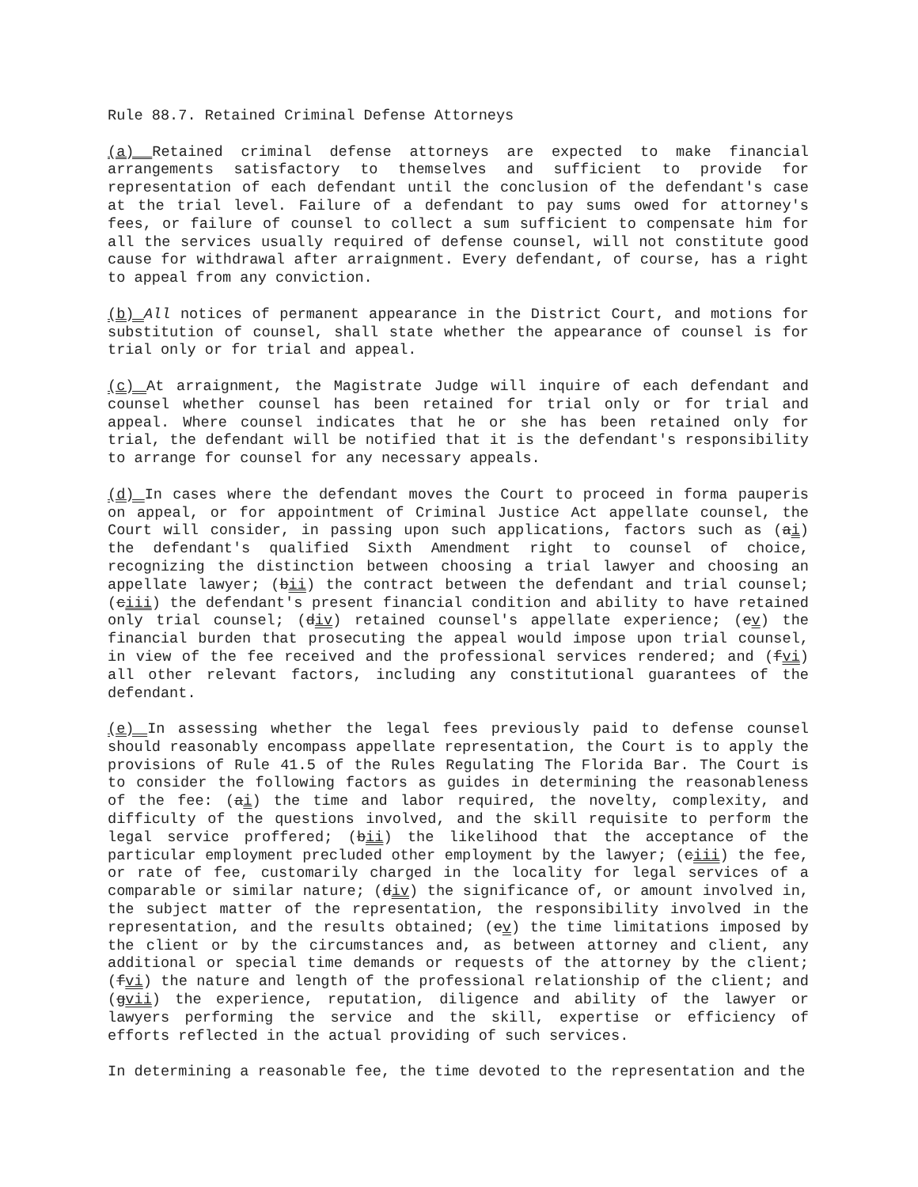Rule 88.7. Retained Criminal Defense Attorneys
(a) Retained criminal defense attorneys are expected to make financial arrangements satisfactory to themselves and sufficient to provide for representation of each defendant until the conclusion of the defendant's case at the trial level. Failure of a defendant to pay sums owed for attorney's fees, or failure of counsel to collect a sum sufficient to compensate him for all the services usually required of defense counsel, will not constitute good cause for withdrawal after arraignment. Every defendant, of course, has a right to appeal from any conviction.
(b) All notices of permanent appearance in the District Court, and motions for substitution of counsel, shall state whether the appearance of counsel is for trial only or for trial and appeal.
(c) At arraignment, the Magistrate Judge will inquire of each defendant and counsel whether counsel has been retained for trial only or for trial and appeal. Where counsel indicates that he or she has been retained only for trial, the defendant will be notified that it is the defendant's responsibility to arrange for counsel for any necessary appeals.
(d) In cases where the defendant moves the Court to proceed in forma pauperis on appeal, or for appointment of Criminal Justice Act appellate counsel, the Court will consider, in passing upon such applications, factors such as (ai) the defendant's qualified Sixth Amendment right to counsel of choice, recognizing the distinction between choosing a trial lawyer and choosing an appellate lawyer; (bii) the contract between the defendant and trial counsel; (ciii) the defendant's present financial condition and ability to have retained only trial counsel; (div) retained counsel's appellate experience; (ev) the financial burden that prosecuting the appeal would impose upon trial counsel, in view of the fee received and the professional services rendered; and (fvi) all other relevant factors, including any constitutional guarantees of the defendant.
(e) In assessing whether the legal fees previously paid to defense counsel should reasonably encompass appellate representation, the Court is to apply the provisions of Rule 41.5 of the Rules Regulating The Florida Bar. The Court is to consider the following factors as guides in determining the reasonableness of the fee: (ai) the time and labor required, the novelty, complexity, and difficulty of the questions involved, and the skill requisite to perform the legal service proffered; (bii) the likelihood that the acceptance of the particular employment precluded other employment by the lawyer; (ciii) the fee, or rate of fee, customarily charged in the locality for legal services of a comparable or similar nature; (div) the significance of, or amount involved in, the subject matter of the representation, the responsibility involved in the representation, and the results obtained; (ev) the time limitations imposed by the client or by the circumstances and, as between attorney and client, any additional or special time demands or requests of the attorney by the client; (fvi) the nature and length of the professional relationship of the client; and (gvii) the experience, reputation, diligence and ability of the lawyer or lawyers performing the service and the skill, expertise or efficiency of efforts reflected in the actual providing of such services.
In determining a reasonable fee, the time devoted to the representation and the